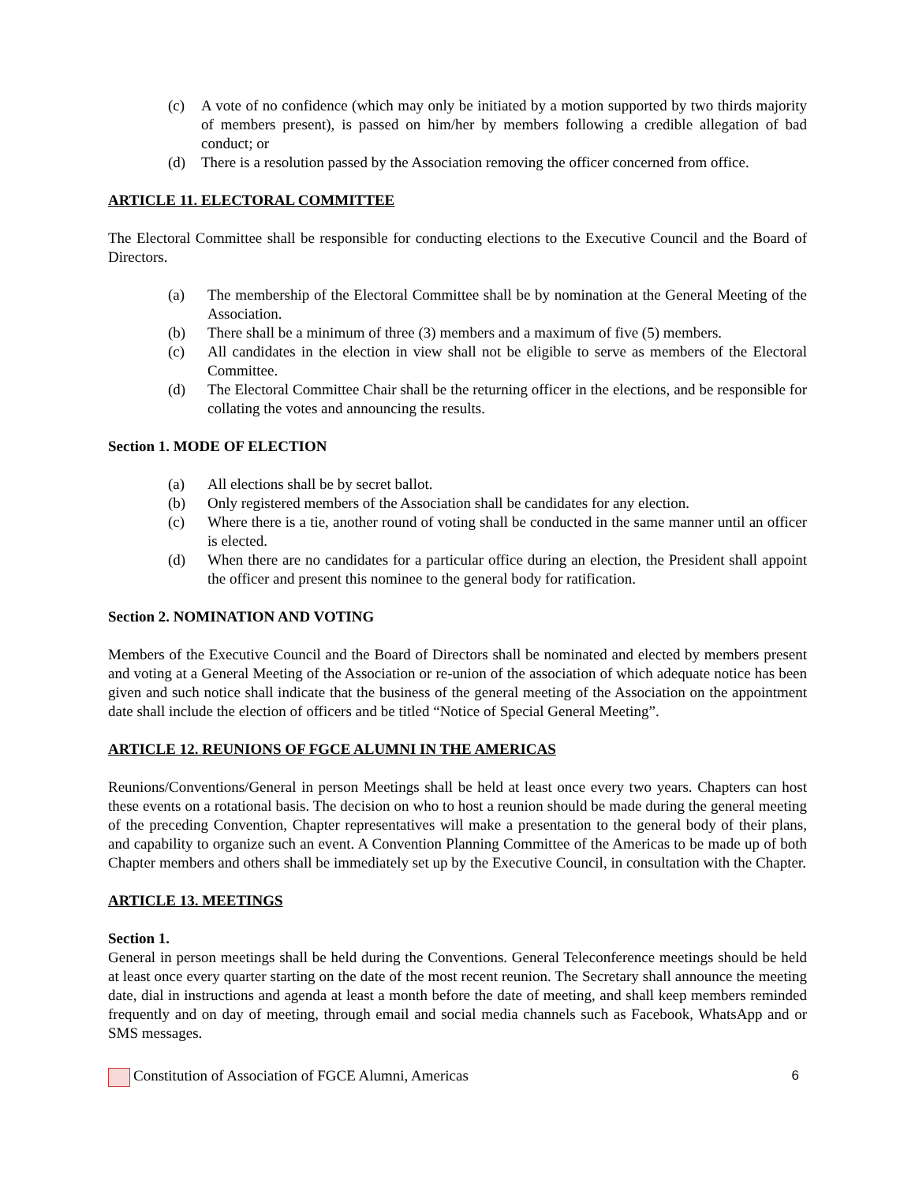(c) A vote of no confidence (which may only be initiated by a motion supported by two thirds majority of members present), is passed on him/her by members following a credible allegation of bad conduct; or
(d) There is a resolution passed by the Association removing the officer concerned from office.
ARTICLE 11. ELECTORAL COMMITTEE
The Electoral Committee shall be responsible for conducting elections to the Executive Council and the Board of Directors.
(a) The membership of the Electoral Committee shall be by nomination at the General Meeting of the Association.
(b) There shall be a minimum of three (3) members and a maximum of five (5) members.
(c) All candidates in the election in view shall not be eligible to serve as members of the Electoral Committee.
(d) The Electoral Committee Chair shall be the returning officer in the elections, and be responsible for collating the votes and announcing the results.
Section 1. MODE OF ELECTION
(a) All elections shall be by secret ballot.
(b) Only registered members of the Association shall be candidates for any election.
(c) Where there is a tie, another round of voting shall be conducted in the same manner until an officer is elected.
(d) When there are no candidates for a particular office during an election, the President shall appoint the officer and present this nominee to the general body for ratification.
Section 2. NOMINATION AND VOTING
Members of the Executive Council and the Board of Directors shall be nominated and elected by members present and voting at a General Meeting of the Association or re-union of the association of which adequate notice has been given and such notice shall indicate that the business of the general meeting of the Association on the appointment date shall include the election of officers and be titled “Notice of Special General Meeting”.
ARTICLE 12. REUNIONS OF FGCE ALUMNI IN THE AMERICAS
Reunions/Conventions/General in person Meetings shall be held at least once every two years. Chapters can host these events on a rotational basis. The decision on who to host a reunion should be made during the general meeting of the preceding Convention, Chapter representatives will make a presentation to the general body of their plans, and capability to organize such an event. A Convention Planning Committee of the Americas to be made up of both Chapter members and others shall be immediately set up by the Executive Council, in consultation with the Chapter.
ARTICLE 13. MEETINGS
Section 1.
General in person meetings shall be held during the Conventions. General Teleconference meetings should be held at least once every quarter starting on the date of the most recent reunion. The Secretary shall announce the meeting date, dial in instructions and agenda at least a month before the date of meeting, and shall keep members reminded frequently and on day of meeting, through email and social media channels such as Facebook, WhatsApp and or SMS messages.
Constitution of Association of FGCE Alumni, Americas 6